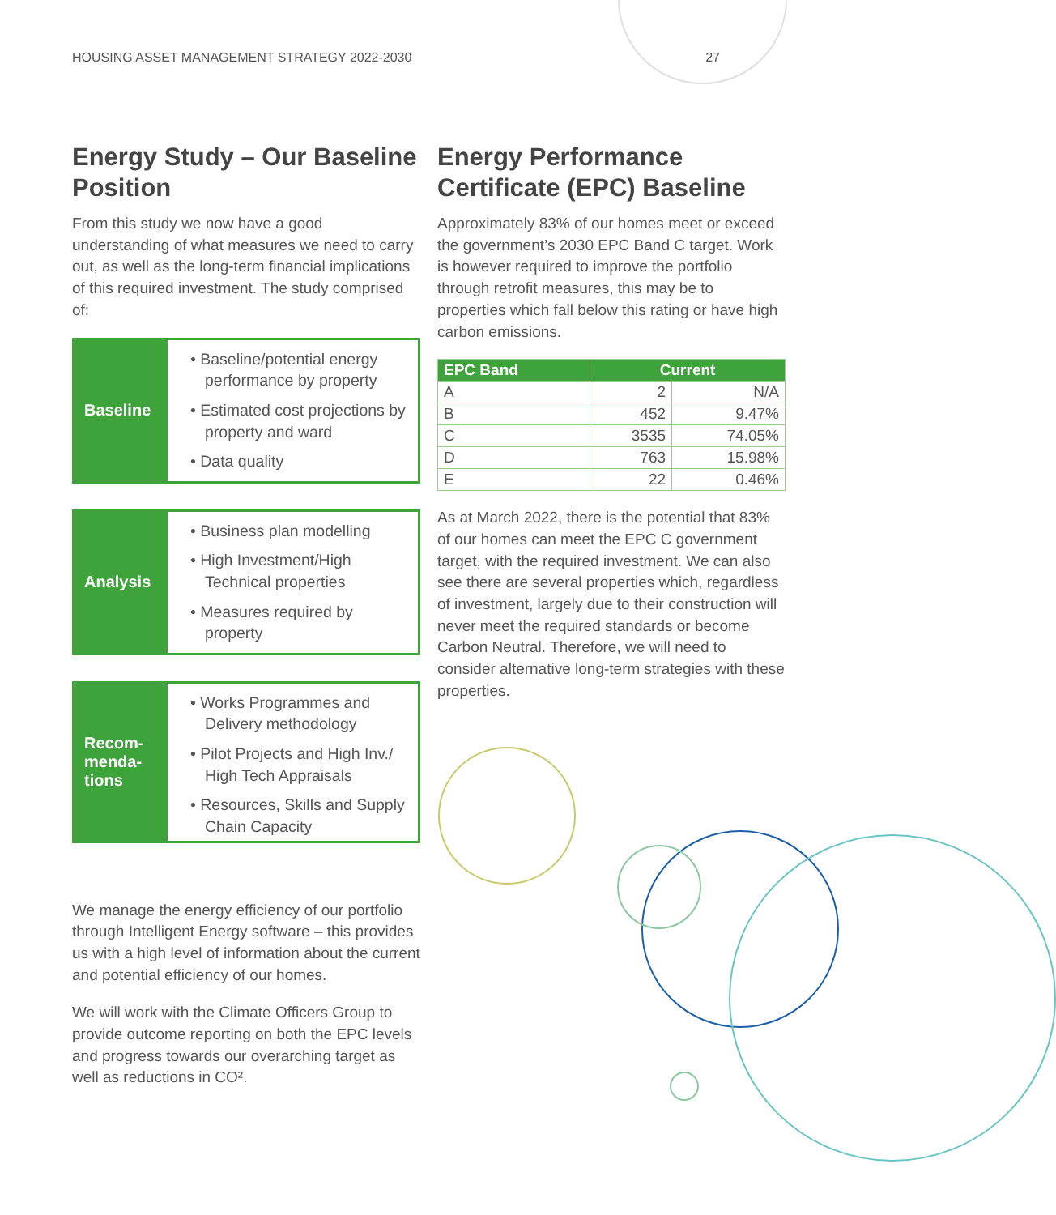HOUSING ASSET MANAGEMENT STRATEGY 2022-2030 27
Energy Study – Our Baseline Position
From this study we now have a good understanding of what measures we need to carry out, as well as the long-term financial implications of this required investment. The study comprised of:
Baseline
• Baseline/potential energy performance by property
• Estimated cost projections by property and ward
• Data quality
Analysis
• Business plan modelling
• High Investment/High Technical properties
• Measures required by property
Recom-
menda-
tions
• Works Programmes and Delivery methodology
• Pilot Projects and High Inv./ High Tech Appraisals
• Resources, Skills and Supply Chain Capacity
We manage the energy efficiency of our portfolio through Intelligent Energy software – this provides us with a high level of information about the current and potential efficiency of our homes.
We will work with the Climate Officers Group to provide outcome reporting on both the EPC levels and progress towards our overarching target as well as reductions in CO².
Energy Performance Certificate (EPC) Baseline
Approximately 83% of our homes meet or exceed the government’s 2030 EPC Band C target. Work is however required to improve the portfolio through retrofit measures, this may be to properties which fall below this rating or have high carbon emissions.
| EPC Band | Current | |
| --- | --- | --- |
| A | 2 | N/A |
| B | 452 | 9.47% |
| C | 3535 | 74.05% |
| D | 763 | 15.98% |
| E | 22 | 0.46% |
As at March 2022, there is the potential that 83% of our homes can meet the EPC C government target, with the required investment. We can also see there are several properties which, regardless of investment, largely due to their construction will never meet the required standards or become Carbon Neutral. Therefore, we will need to consider alternative long-term strategies with these properties.